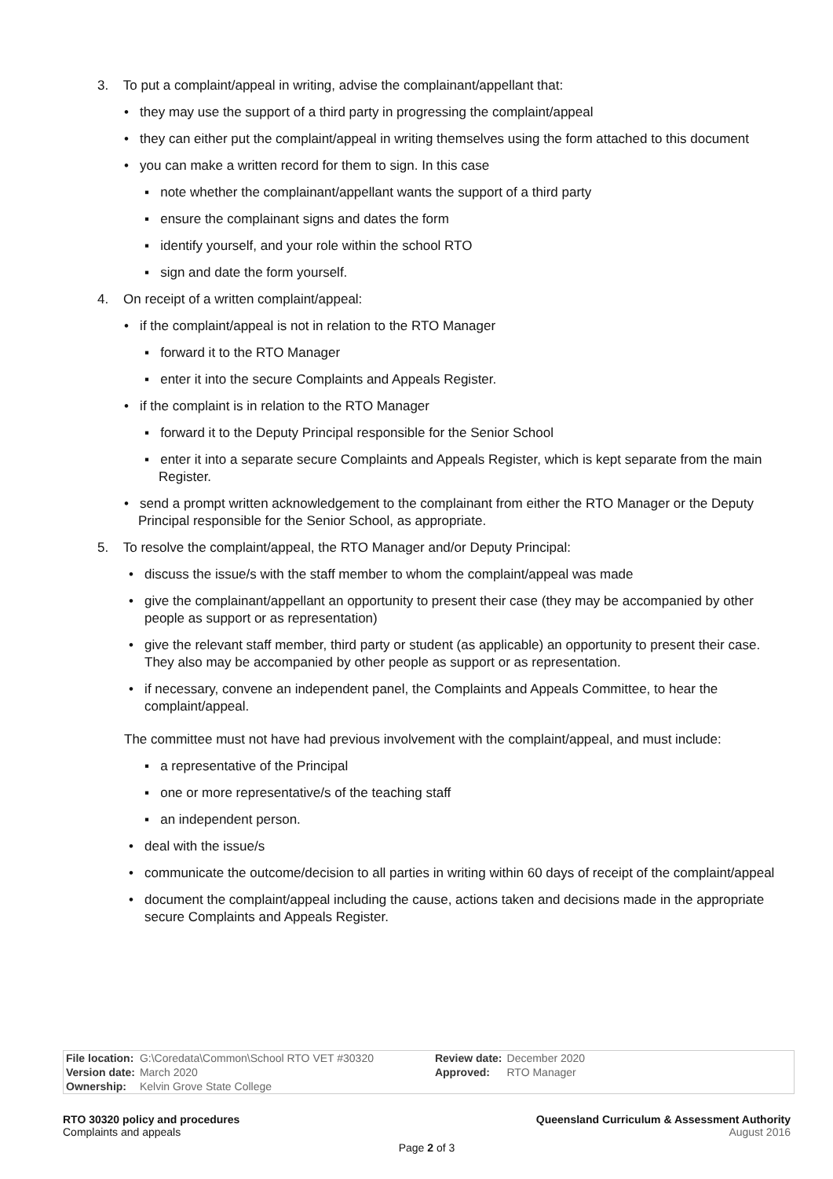3. To put a complaint/appeal in writing, advise the complainant/appellant that:
• they may use the support of a third party in progressing the complaint/appeal
• they can either put the complaint/appeal in writing themselves using the form attached to this document
• you can make a written record for them to sign. In this case
▪ note whether the complainant/appellant wants the support of a third party
▪ ensure the complainant signs and dates the form
▪ identify yourself, and your role within the school RTO
▪ sign and date the form yourself.
4. On receipt of a written complaint/appeal:
• if the complaint/appeal is not in relation to the RTO Manager
▪ forward it to the RTO Manager
▪ enter it into the secure Complaints and Appeals Register.
• if the complaint is in relation to the RTO Manager
▪ forward it to the Deputy Principal responsible for the Senior School
▪ enter it into a separate secure Complaints and Appeals Register, which is kept separate from the main Register.
• send a prompt written acknowledgement to the complainant from either the RTO Manager or the Deputy Principal responsible for the Senior School, as appropriate.
5. To resolve the complaint/appeal, the RTO Manager and/or Deputy Principal:
• discuss the issue/s with the staff member to whom the complaint/appeal was made
• give the complainant/appellant an opportunity to present their case (they may be accompanied by other people as support or as representation)
• give the relevant staff member, third party or student (as applicable) an opportunity to present their case. They also may be accompanied by other people as support or as representation.
• if necessary, convene an independent panel, the Complaints and Appeals Committee, to hear the complaint/appeal.
The committee must not have had previous involvement with the complaint/appeal, and must include:
▪ a representative of the Principal
▪ one or more representative/s of the teaching staff
▪ an independent person.
• deal with the issue/s
• communicate the outcome/decision to all parties in writing within 60 days of receipt of the complaint/appeal
• document the complaint/appeal including the cause, actions taken and decisions made in the appropriate secure Complaints and Appeals Register.
| File location: | G:\Coredata\Common\School RTO VET #30320 | Review date: | December 2020 |
| Version date: | March 2020 | Approved: | RTO Manager |
| Ownership: | Kelvin Grove State College | | |
RTO 30320 policy and procedures Queensland Curriculum & Assessment Authority
Complaints and appeals August 2016
Page 2 of 3